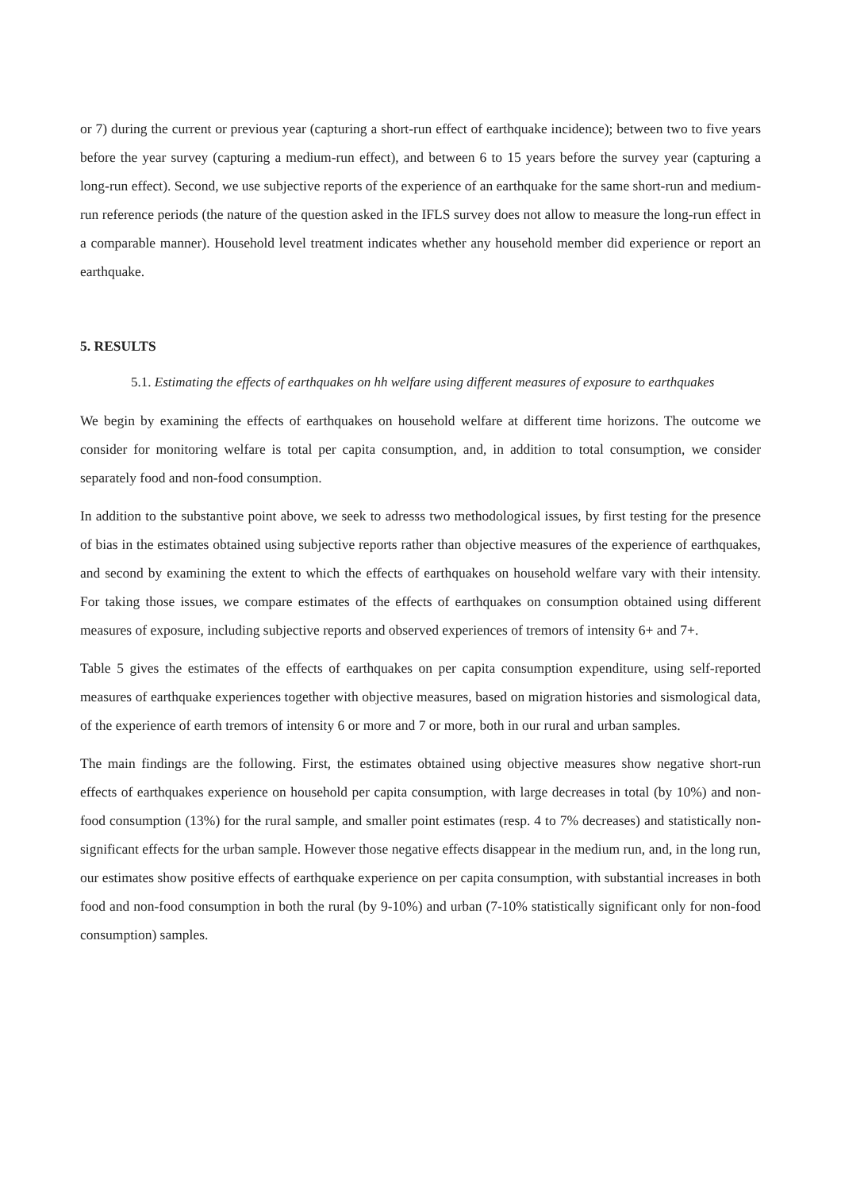or 7) during the current or previous year (capturing a short-run effect of earthquake incidence); between two to five years before the year survey (capturing a medium-run effect), and between 6 to 15 years before the survey year (capturing a long-run effect). Second, we use subjective reports of the experience of an earthquake for the same short-run and medium-run reference periods (the nature of the question asked in the IFLS survey does not allow to measure the long-run effect in a comparable manner). Household level treatment indicates whether any household member did experience or report an earthquake.
5. RESULTS
5.1. Estimating the effects of earthquakes on hh welfare using different measures of exposure to earthquakes
We begin by examining the effects of earthquakes on household welfare at different time horizons. The outcome we consider for monitoring welfare is total per capita consumption, and, in addition to total consumption, we consider separately food and non-food consumption.
In addition to the substantive point above, we seek to adresss two methodological issues, by first testing for the presence of bias in the estimates obtained using subjective reports rather than objective measures of the experience of earthquakes, and second by examining the extent to which the effects of earthquakes on household welfare vary with their intensity. For taking those issues, we compare estimates of the effects of earthquakes on consumption obtained using different measures of exposure, including subjective reports and observed experiences of tremors of intensity 6+ and 7+.
Table 5 gives the estimates of the effects of earthquakes on per capita consumption expenditure, using self-reported measures of earthquake experiences together with objective measures, based on migration histories and sismological data, of the experience of earth tremors of intensity 6 or more and 7 or more, both in our rural and urban samples.
The main findings are the following. First, the estimates obtained using objective measures show negative short-run effects of earthquakes experience on household per capita consumption, with large decreases in total (by 10%) and non-food consumption (13%) for the rural sample, and smaller point estimates (resp. 4 to 7% decreases) and statistically non-significant effects for the urban sample. However those negative effects disappear in the medium run, and, in the long run, our estimates show positive effects of earthquake experience on per capita consumption, with substantial increases in both food and non-food consumption in both the rural (by 9-10%) and urban (7-10% statistically significant only for non-food consumption) samples.